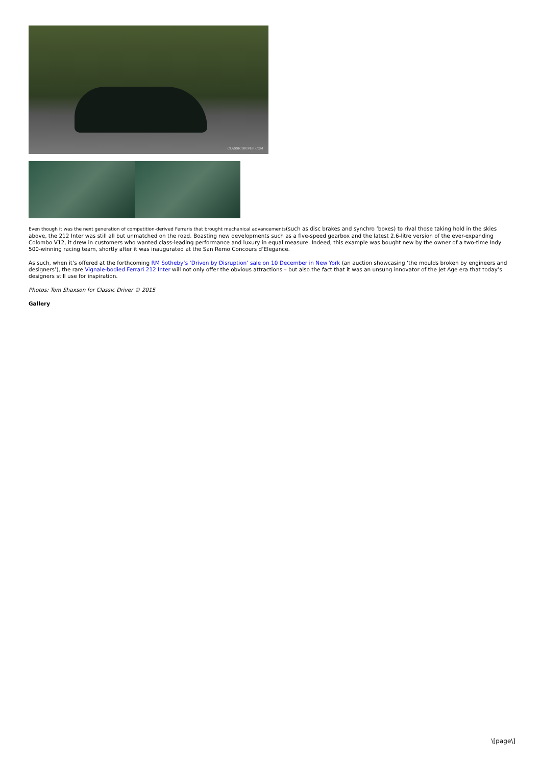CLASSICDRIVER.COM
Even though it was the next generation of competition-derived Ferraris that brought mechanical advancements(such as disc brakes and synchro ’boxes) to rival those taking hold in the skies above, the 212 Inter was still all but unmatched on the road. Boasting new developments such as a five-speed gearbox and the latest 2.6-litre version of the ever-expanding Colombo V12, it drew in customers who wanted class-leading performance and luxury in equal measure. Indeed, this example was bought new by the owner of a two-time Indy 500-winning racing team, shortly after it was inaugurated at the San Remo Concours d’Elegance.
As such, when it’s offered at the forthcoming RM Sotheby’s ‘Driven by Disruption’ sale on 10 December in New York (an auction showcasing ‘the moulds broken by engineers and designers’), the rare Vignale-bodied Ferrari 212 Inter will not only offer the obvious attractions – but also the fact that it was an unsung innovator of the Jet Age era that today’s designers still use for inspiration.
Photos: Tom Shaxson for Classic Driver © 2015
Gallery
\[page\]